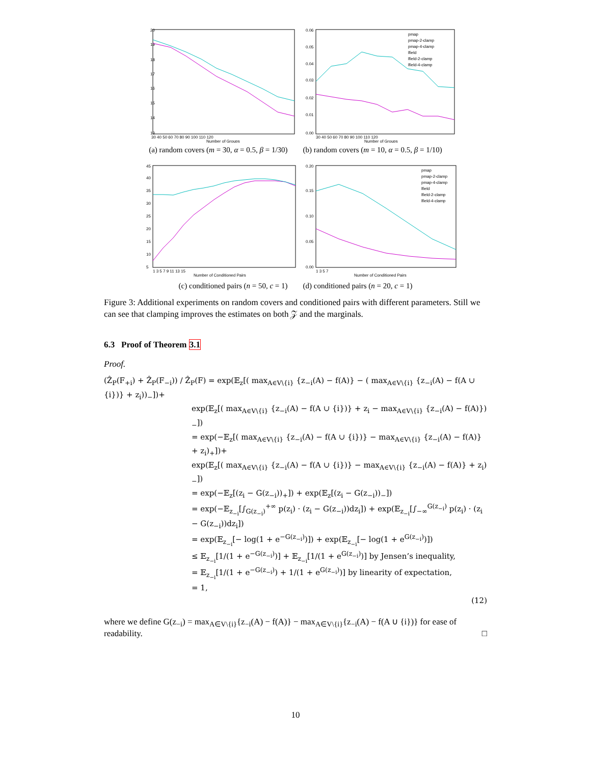20
19
18
17
16
15
14
13
30 40 50 60 70 80 90 100 110 120
Number of Groups
0.06
0.05
0.04
0.03
0.02
0.01
0.00
pmap
pmap-2-clamp
pmap-4-clamp
lfield
lfield-2-clamp
lfield-4-clamp
30 40 50 60 70 80 90 100 110 120
Number of Groups
(a) random covers (m = 30, α = 0.5, β = 1/30) (b) random covers (m = 10, α = 0.5, β = 1/10)
45
40
35
30
25
20
15
10
5
1 3 5 7 9 11 13 15
Number of Conditioned Pairs
0.20
0.15
0.10
0.05
0.00
pmap
pmap-2-clamp
pmap-4-clamp
lfield
lfield-2-clamp
lfield-4-clamp
1 3 5 7
Number of Conditioned Pairs
(c) conditioned pairs (n = 50, c = 1) (d) conditioned pairs (n = 20, c = 1)
Figure 3: Additional experiments on random covers and conditioned pairs with different parameters. Still we can see that clamping improves the estimates on both 𝒵 and the marginals.
6.3 Proof of Theorem 3.1
Proof.
(Ẑ<sub>P</sub>(F<sub>+i</sub>) + Ẑ<sub>P</sub>(F<sub>−i</sub>)) / Ẑ<sub>P</sub>(F) = exp(𝔼<sub>z</sub>[( max<sub>A∈V\{i}</sub> {z<sub>−i</sub>(A) − f(A)} − ( max<sub>A∈V\{i}</sub> {z<sub>−i</sub>(A) − f(A ∪ {i})} + z<sub>i</sub>))<sub>−</sub>])+
exp(𝔼<sub>z</sub>[( max<sub>A∈V\{i}</sub> {z<sub>−i</sub>(A) − f(A ∪ {i})} + z<sub>i</sub> − max<sub>A∈V\{i}</sub> {z<sub>−i</sub>(A) − f(A)})<sub>−</sub>])
= exp(−𝔼<sub>z</sub>[( max<sub>A∈V\{i}</sub> {z<sub>−i</sub>(A) − f(A ∪ {i})} − max<sub>A∈V\{i}</sub> {z<sub>−i</sub>(A) − f(A)} + z<sub>i</sub>)<sub>+</sub>])+
exp(𝔼<sub>z</sub>[( max<sub>A∈V\{i}</sub> {z<sub>−i</sub>(A) − f(A ∪ {i})} − max<sub>A∈V\{i}</sub> {z<sub>−i</sub>(A) − f(A)} + z<sub>i</sub>)<sub>−</sub>])
= exp(−𝔼<sub>z</sub>[(z<sub>i</sub> − G(z<sub>−i</sub>))<sub>+</sub>]) + exp(𝔼<sub>z</sub>[(z<sub>i</sub> − G(z<sub>−i</sub>))<sub>−</sub>])
= exp(−𝔼<sub>z<sub>−i</sub></sub>[∫<sub>G(z<sub>−i</sub>)</sub><sup>+∞</sup> p(z<sub>i</sub>) · (z<sub>i</sub> − G(z<sub>−i</sub>))dz<sub>i</sub>]) + exp(𝔼<sub>z<sub>−i</sub></sub>[∫<sub>−∞</sub><sup>G(z<sub>−i</sub>)</sup> p(z<sub>i</sub>) · (z<sub>i</sub> − G(z<sub>−i</sub>))dz<sub>i</sub>])
= exp(𝔼<sub>z<sub>−i</sub></sub>[− log(1 + e<sup>−G(z<sub>−i</sub>)</sup>)]) + exp(𝔼<sub>z<sub>−i</sub></sub>[− log(1 + e<sup>G(z<sub>−i</sub>)</sup>)])
≤ 𝔼<sub>z<sub>−i</sub></sub>[1/(1 + e<sup>−G(z<sub>−i</sub>)</sup>)] + 𝔼<sub>z<sub>−i</sub></sub>[1/(1 + e<sup>G(z<sub>−i</sub>)</sup>)] by Jensen’s inequality,
= 𝔼<sub>z<sub>−i</sub></sub>[1/(1 + e<sup>−G(z<sub>−i</sub>)</sup>) + 1/(1 + e<sup>G(z<sub>−i</sub>)</sup>)] by linearity of expectation,
= 1,
(12)
where we define G(z<sub>−i</sub>) = max<sub>A∈V\{i}</sub>{z<sub>−i</sub>(A) − f(A)} − max<sub>A∈V\{i}</sub>{z<sub>−i</sub>(A) − f(A ∪ {i})} for ease of readability. □
10